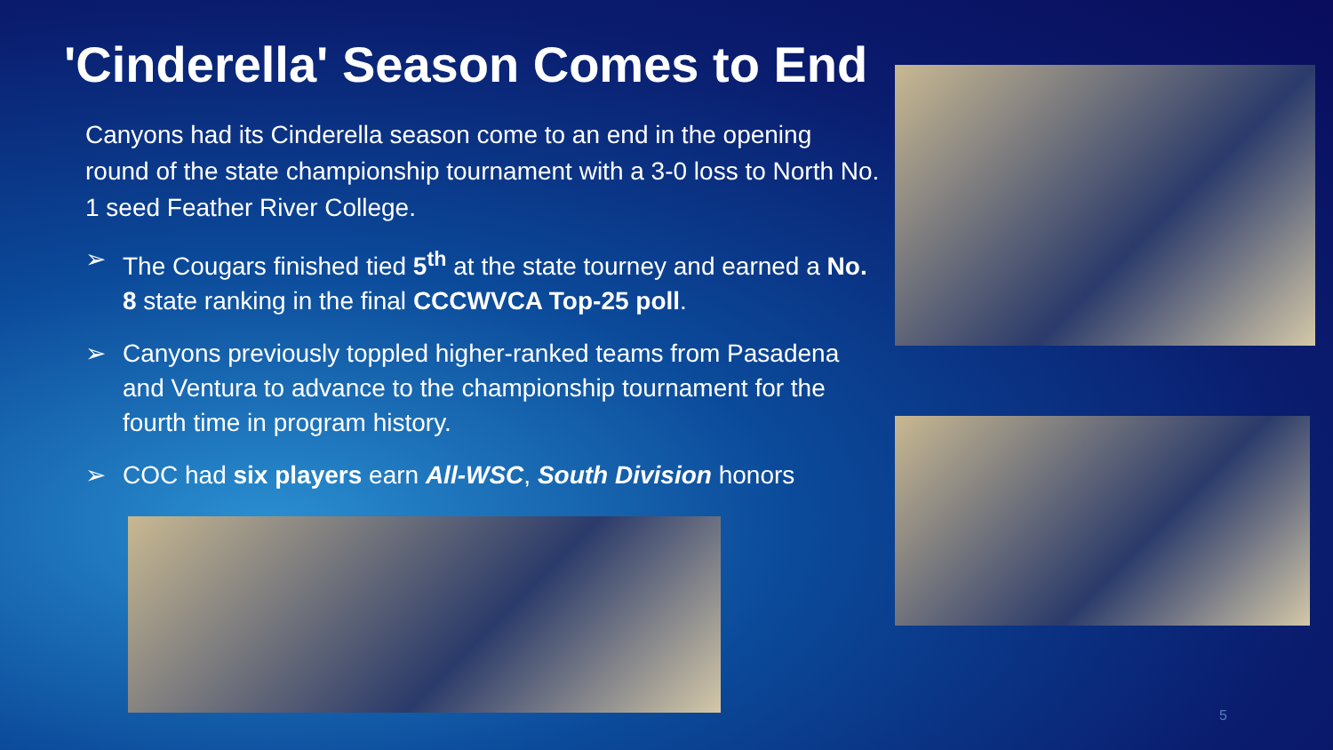'Cinderella' Season Comes to End
Canyons had its Cinderella season come to an end in the opening round of the state championship tournament with a 3-0 loss to North No. 1 seed Feather River College.
➢ The Cougars finished tied 5<sup>th</sup> at the state tourney and earned a No. 8 state ranking in the final CCCWVCA Top-25 poll.
➢ Canyons previously toppled higher-ranked teams from Pasadena and Ventura to advance to the championship tournament for the fourth time in program history.
➢ COC had six players earn All-WSC, South Division honors
5